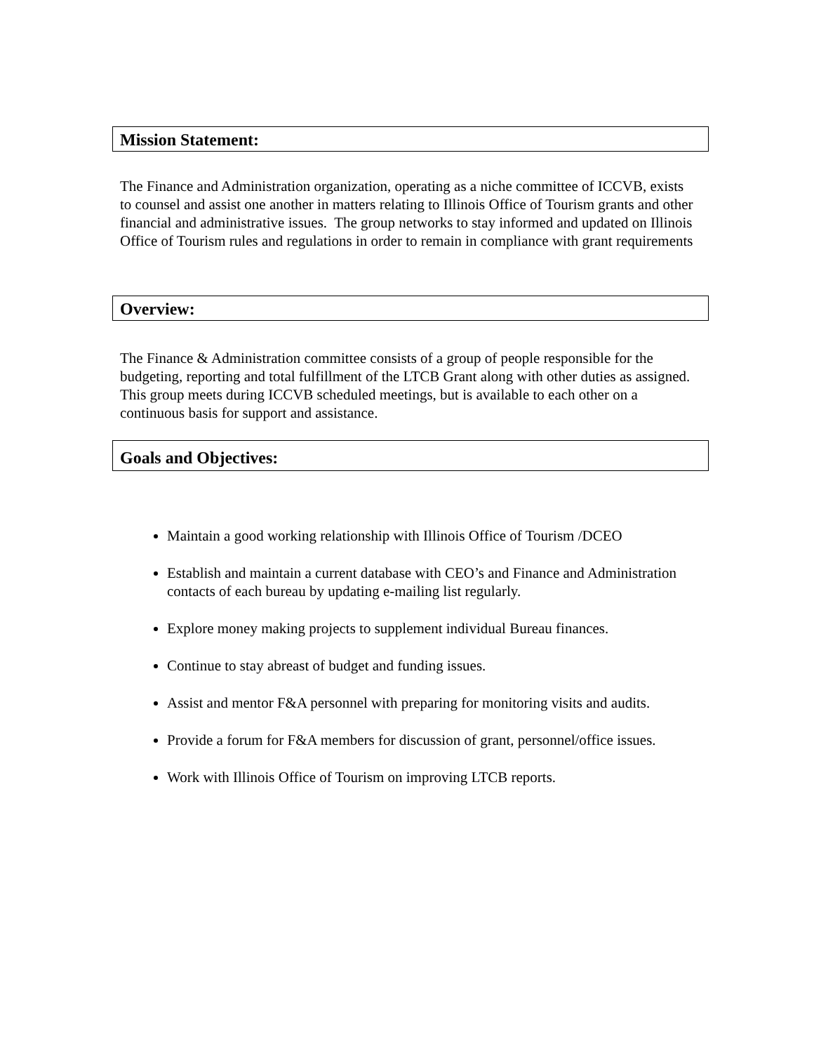Mission Statement:
The Finance and Administration organization, operating as a niche committee of ICCVB, exists to counsel and assist one another in matters relating to Illinois Office of Tourism grants and other financial and administrative issues. The group networks to stay informed and updated on Illinois Office of Tourism rules and regulations in order to remain in compliance with grant requirements
Overview:
The Finance & Administration committee consists of a group of people responsible for the budgeting, reporting and total fulfillment of the LTCB Grant along with other duties as assigned. This group meets during ICCVB scheduled meetings, but is available to each other on a continuous basis for support and assistance.
Goals and Objectives:
Maintain a good working relationship with Illinois Office of Tourism /DCEO
Establish and maintain a current database with CEO’s and Finance and Administration contacts of each bureau by updating e-mailing list regularly.
Explore money making projects to supplement individual Bureau finances.
Continue to stay abreast of budget and funding issues.
Assist and mentor F&A personnel with preparing for monitoring visits and audits.
Provide a forum for F&A members for discussion of grant, personnel/office issues.
Work with Illinois Office of Tourism on improving LTCB reports.